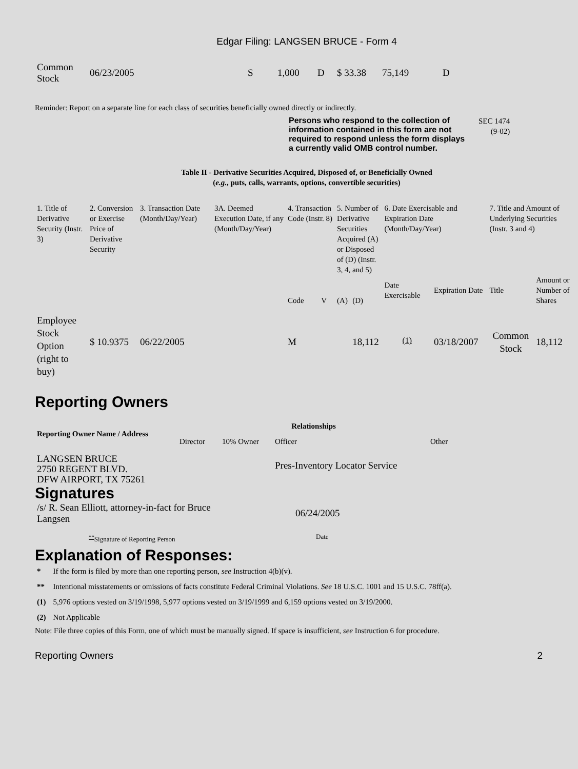Edgar Filing: LANGSEN BRUCE - Form 4
| Common Stock | 06/23/2005 | S | 1,000 | D | $ 33.38 | 75,149 | D |
Reminder: Report on a separate line for each class of securities beneficially owned directly or indirectly.
Persons who respond to the collection of information contained in this form are not required to respond unless the form displays a currently valid OMB control number.
SEC 1474
(9-02)
Table II - Derivative Securities Acquired, Disposed of, or Beneficially Owned
(e.g., puts, calls, warrants, options, convertible securities)
| 1. Title of Derivative Security (Instr. 3) | 2. Conversion or Exercise Price of Derivative Security | 3. Transaction Date (Month/Day/Year) | 3A. Deemed Execution Date, if any (Month/Day/Year) | 4. Transaction Code (Instr. 8) | | 5. Number of Derivative Securities Acquired (A) or Disposed of (D) (Instr. 3, 4, and 5) | | 6. Date Exercisable and Expiration Date (Month/Day/Year) | | 7. Title and Amount of Underlying Securities (Instr. 3 and 4) | |
| | | | | Code | V | (A) | (D) | Date Exercisable | Expiration Date | Title | Amount or Number of Shares |
| Employee Stock Option (right to buy) | $ 10.9375 | 06/22/2005 | | M | | | 18,112 | <sup>(1)</sup> | 03/18/2007 | Common Stock | 18,112 |
Reporting Owners
| Reporting Owner Name / Address | Relationships | | | |
| --- | --- | --- | --- | --- |
| | Director | 10% Owner | Officer | Other |
| LANGSEN BRUCE 2750 REGENT BLVD. DFW AIRPORT, TX 75261 | | | Pres-Inventory Locator Service | |
Signatures
| /s/ R. Sean Elliott, attorney-in-fact for Bruce Langsen | 06/24/2005 |
| <sup>**</sup> Signature of Reporting Person | Date |
Explanation of Responses:
| * | If the form is filed by more than one reporting person, see Instruction 4(b)(v). |
| ** | Intentional misstatements or omissions of facts constitute Federal Criminal Violations. See 18 U.S.C. 1001 and 15 U.S.C. 78ff(a). |
| (1) | 5,976 options vested on 3/19/1998, 5,977 options vested on 3/19/1999 and 6,159 options vested on 3/19/2000. |
| (2) | Not Applicable |
Note: File three copies of this Form, one of which must be manually signed. If space is insufficient, see Instruction 6 for procedure.
Reporting Owners 2